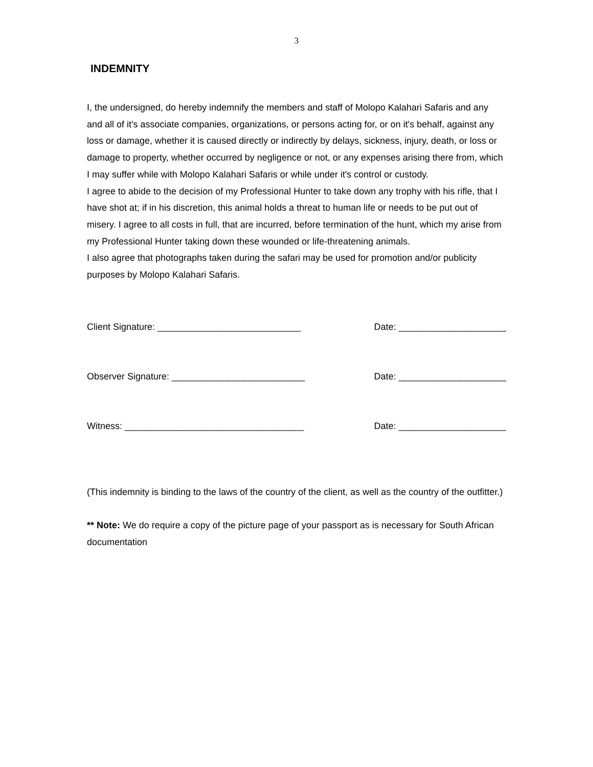3
INDEMNITY
I, the undersigned, do hereby indemnify the members and staff of Molopo Kalahari Safaris and any and all of it's associate companies, organizations, or persons acting for, or on it's behalf, against any loss or damage, whether it is caused directly or indirectly by delays, sickness, injury, death, or loss or damage to property, whether occurred by negligence or not, or any expenses arising there from, which I may suffer while with Molopo Kalahari Safaris or while under it's control or custody.
I agree to abide to the decision of my Professional Hunter to take down any trophy with his rifle, that I have shot at; if in his discretion, this animal holds a threat to human life or needs to be put out of misery. I agree to all costs in full, that are incurred, before termination of the hunt, which my arise from my Professional Hunter taking down these wounded or life-threatening animals.
I also agree that photographs taken during the safari may be used for promotion and/or publicity purposes by Molopo Kalahari Safaris.
Client Signature: ____________________________ Date: _____________________
Observer Signature: __________________________ Date: _____________________
Witness: ___________________________________ Date: _____________________
(This indemnity is binding to the laws of the country of the client, as well as the country of the outfitter.)
** Note: We do require a copy of the picture page of your passport as is necessary for South African documentation